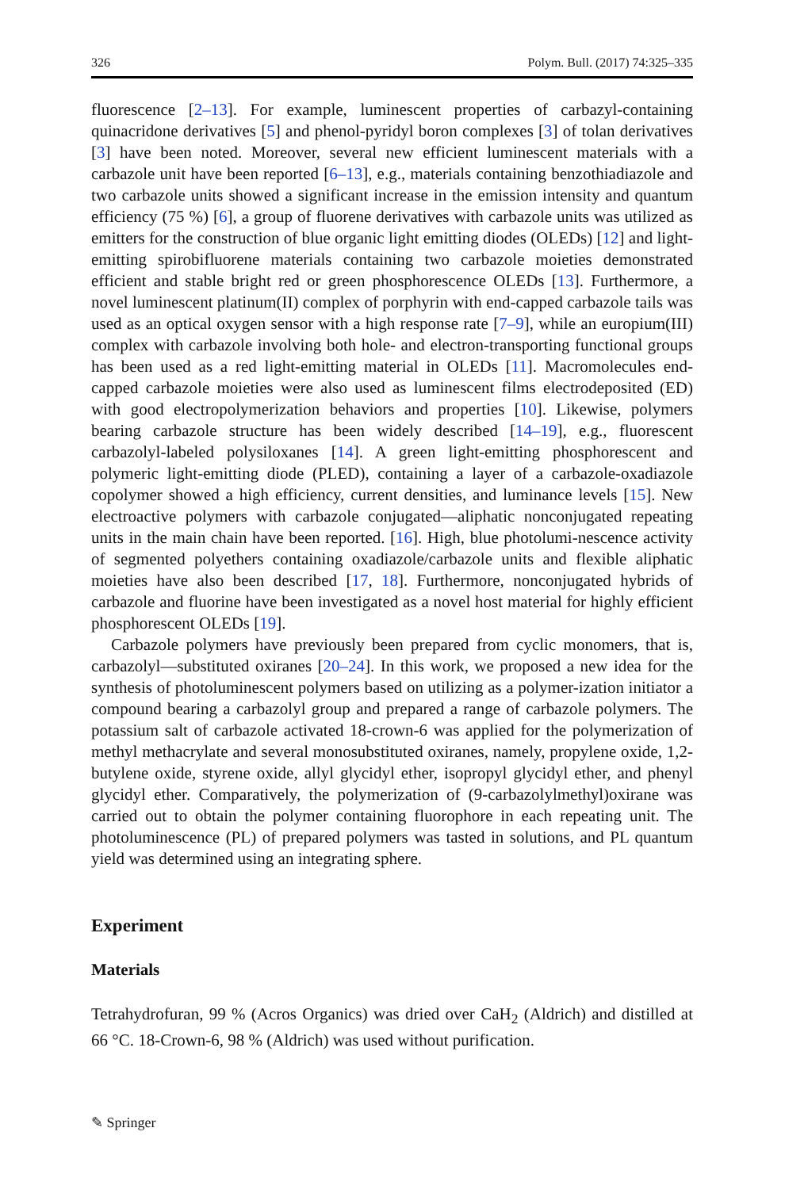326 Polym. Bull. (2017) 74:325–335
fluorescence [2–13]. For example, luminescent properties of carbazyl-containing quinacridone derivatives [5] and phenol-pyridyl boron complexes [3] of tolan derivatives [3] have been noted. Moreover, several new efficient luminescent materials with a carbazole unit have been reported [6–13], e.g., materials containing benzothiadiazole and two carbazole units showed a significant increase in the emission intensity and quantum efficiency (75 %) [6], a group of fluorene derivatives with carbazole units was utilized as emitters for the construction of blue organic light emitting diodes (OLEDs) [12] and light-emitting spirobifluorene materials containing two carbazole moieties demonstrated efficient and stable bright red or green phosphorescence OLEDs [13]. Furthermore, a novel luminescent platinum(II) complex of porphyrin with end-capped carbazole tails was used as an optical oxygen sensor with a high response rate [7–9], while an europium(III) complex with carbazole involving both hole- and electron-transporting functional groups has been used as a red light-emitting material in OLEDs [11]. Macromolecules end-capped carbazole moieties were also used as luminescent films electrodeposited (ED) with good electropolymerization behaviors and properties [10]. Likewise, polymers bearing carbazole structure has been widely described [14–19], e.g., fluorescent carbazolyl-labeled polysiloxanes [14]. A green light-emitting phosphorescent and polymeric light-emitting diode (PLED), containing a layer of a carbazole-oxadiazole copolymer showed a high efficiency, current densities, and luminance levels [15]. New electroactive polymers with carbazole conjugated—aliphatic nonconjugated repeating units in the main chain have been reported. [16]. High, blue photolumi-nescence activity of segmented polyethers containing oxadiazole/carbazole units and flexible aliphatic moieties have also been described [17, 18]. Furthermore, nonconjugated hybrids of carbazole and fluorine have been investigated as a novel host material for highly efficient phosphorescent OLEDs [19].
Carbazole polymers have previously been prepared from cyclic monomers, that is, carbazolyl—substituted oxiranes [20–24]. In this work, we proposed a new idea for the synthesis of photoluminescent polymers based on utilizing as a polymer-ization initiator a compound bearing a carbazolyl group and prepared a range of carbazole polymers. The potassium salt of carbazole activated 18-crown-6 was applied for the polymerization of methyl methacrylate and several monosubstituted oxiranes, namely, propylene oxide, 1,2-butylene oxide, styrene oxide, allyl glycidyl ether, isopropyl glycidyl ether, and phenyl glycidyl ether. Comparatively, the polymerization of (9-carbazolylmethyl)oxirane was carried out to obtain the polymer containing fluorophore in each repeating unit. The photoluminescence (PL) of prepared polymers was tasted in solutions, and PL quantum yield was determined using an integrating sphere.
Experiment
Materials
Tetrahydrofuran, 99 % (Acros Organics) was dried over CaH<sub>2</sub> (Aldrich) and distilled at 66 °C. 18-Crown-6, 98 % (Aldrich) was used without purification.
✎ Springer